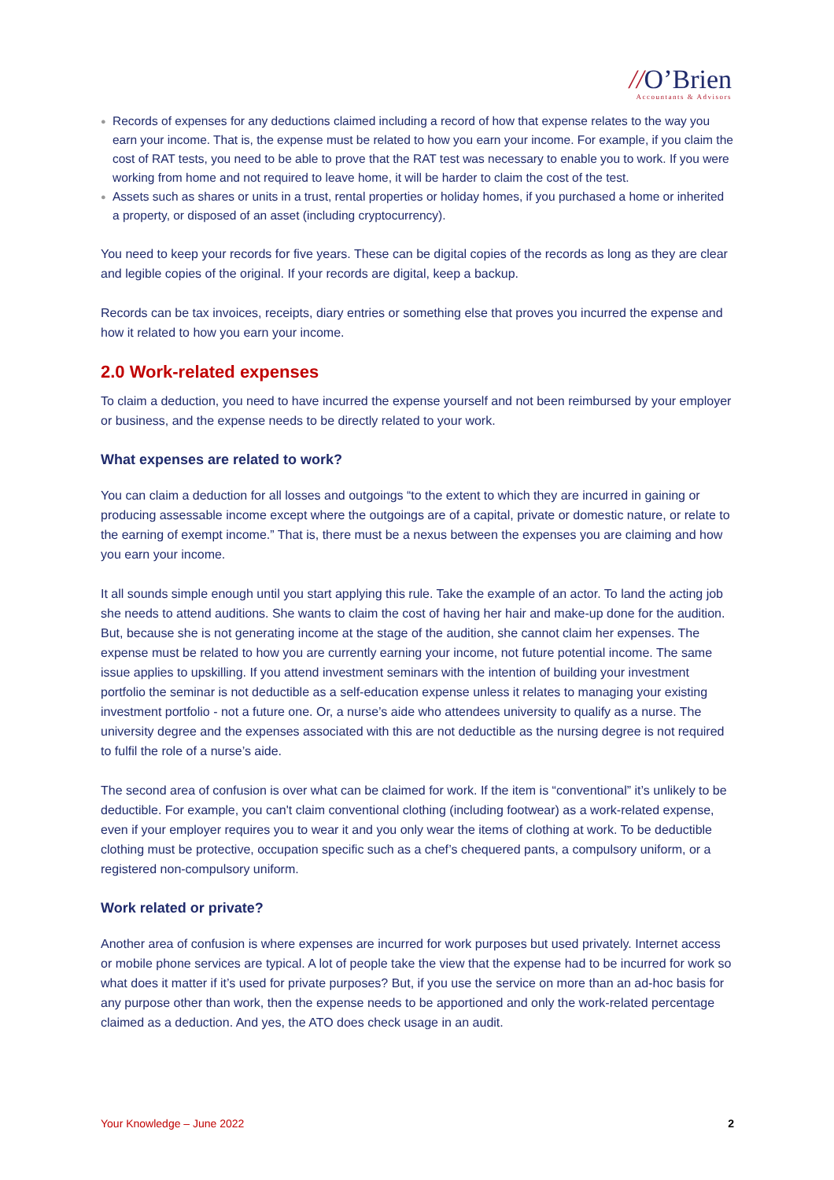//O’Brien
Accountants & Advisors
● Records of expenses for any deductions claimed including a record of how that expense relates to the way you earn your income. That is, the expense must be related to how you earn your income. For example, if you claim the cost of RAT tests, you need to be able to prove that the RAT test was necessary to enable you to work. If you were working from home and not required to leave home, it will be harder to claim the cost of the test.
● Assets such as shares or units in a trust, rental properties or holiday homes, if you purchased a home or inherited a property, or disposed of an asset (including cryptocurrency).
You need to keep your records for five years. These can be digital copies of the records as long as they are clear and legible copies of the original. If your records are digital, keep a backup.
Records can be tax invoices, receipts, diary entries or something else that proves you incurred the expense and how it related to how you earn your income.
2.0 Work-related expenses
To claim a deduction, you need to have incurred the expense yourself and not been reimbursed by your employer or business, and the expense needs to be directly related to your work.
What expenses are related to work?
You can claim a deduction for all losses and outgoings “to the extent to which they are incurred in gaining or producing assessable income except where the outgoings are of a capital, private or domestic nature, or relate to the earning of exempt income.” That is, there must be a nexus between the expenses you are claiming and how you earn your income.
It all sounds simple enough until you start applying this rule. Take the example of an actor. To land the acting job she needs to attend auditions. She wants to claim the cost of having her hair and make-up done for the audition. But, because she is not generating income at the stage of the audition, she cannot claim her expenses. The expense must be related to how you are currently earning your income, not future potential income. The same issue applies to upskilling. If you attend investment seminars with the intention of building your investment portfolio the seminar is not deductible as a self-education expense unless it relates to managing your existing investment portfolio - not a future one. Or, a nurse’s aide who attendees university to qualify as a nurse. The university degree and the expenses associated with this are not deductible as the nursing degree is not required to fulfil the role of a nurse’s aide.
The second area of confusion is over what can be claimed for work. If the item is “conventional” it’s unlikely to be deductible. For example, you can't claim conventional clothing (including footwear) as a work-related expense, even if your employer requires you to wear it and you only wear the items of clothing at work. To be deductible clothing must be protective, occupation specific such as a chef’s chequered pants, a compulsory uniform, or a registered non-compulsory uniform.
Work related or private?
Another area of confusion is where expenses are incurred for work purposes but used privately. Internet access or mobile phone services are typical. A lot of people take the view that the expense had to be incurred for work so what does it matter if it’s used for private purposes? But, if you use the service on more than an ad-hoc basis for any purpose other than work, then the expense needs to be apportioned and only the work-related percentage claimed as a deduction. And yes, the ATO does check usage in an audit.
Your Knowledge – June 2022 2